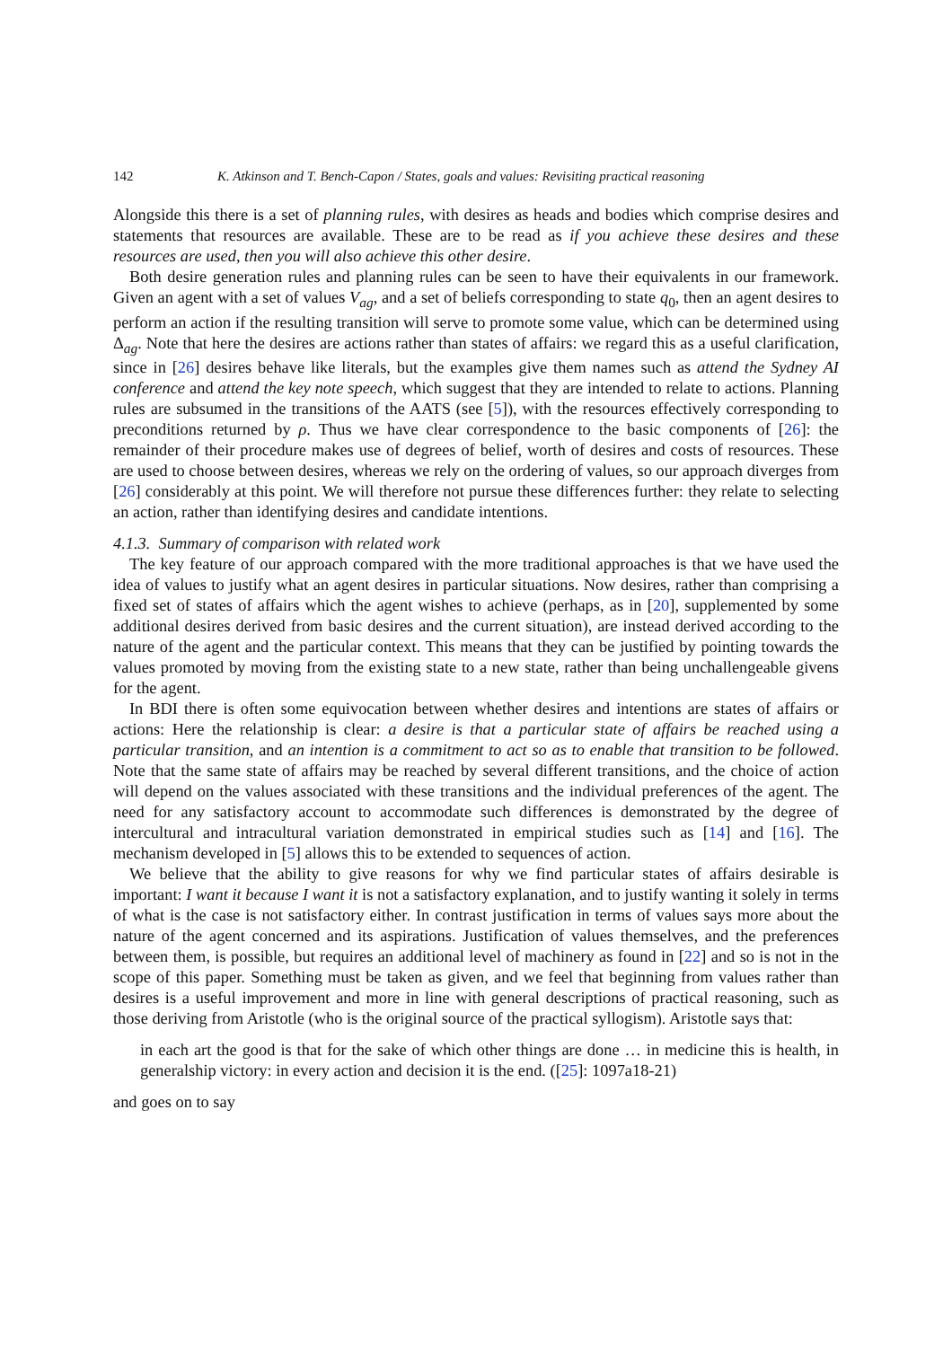142 K. Atkinson and T. Bench-Capon / States, goals and values: Revisiting practical reasoning
Alongside this there is a set of planning rules, with desires as heads and bodies which comprise desires and statements that resources are available. These are to be read as if you achieve these desires and these resources are used, then you will also achieve this other desire.
Both desire generation rules and planning rules can be seen to have their equivalents in our framework. Given an agent with a set of values V<sub>ag</sub>, and a set of beliefs corresponding to state q<sub>0</sub>, then an agent desires to perform an action if the resulting transition will serve to promote some value, which can be determined using Δ<sub>ag</sub>. Note that here the desires are actions rather than states of affairs: we regard this as a useful clarification, since in [26] desires behave like literals, but the examples give them names such as attend the Sydney AI conference and attend the key note speech, which suggest that they are intended to relate to actions. Planning rules are subsumed in the transitions of the AATS (see [5]), with the resources effectively corresponding to preconditions returned by ρ. Thus we have clear correspondence to the basic components of [26]: the remainder of their procedure makes use of degrees of belief, worth of desires and costs of resources. These are used to choose between desires, whereas we rely on the ordering of values, so our approach diverges from [26] considerably at this point. We will therefore not pursue these differences further: they relate to selecting an action, rather than identifying desires and candidate intentions.
4.1.3. Summary of comparison with related work
The key feature of our approach compared with the more traditional approaches is that we have used the idea of values to justify what an agent desires in particular situations. Now desires, rather than comprising a fixed set of states of affairs which the agent wishes to achieve (perhaps, as in [20], supplemented by some additional desires derived from basic desires and the current situation), are instead derived according to the nature of the agent and the particular context. This means that they can be justified by pointing towards the values promoted by moving from the existing state to a new state, rather than being unchallengeable givens for the agent.
In BDI there is often some equivocation between whether desires and intentions are states of affairs or actions: Here the relationship is clear: a desire is that a particular state of affairs be reached using a particular transition, and an intention is a commitment to act so as to enable that transition to be followed. Note that the same state of affairs may be reached by several different transitions, and the choice of action will depend on the values associated with these transitions and the individual preferences of the agent. The need for any satisfactory account to accommodate such differences is demonstrated by the degree of intercultural and intracultural variation demonstrated in empirical studies such as [14] and [16]. The mechanism developed in [5] allows this to be extended to sequences of action.
We believe that the ability to give reasons for why we find particular states of affairs desirable is important: I want it because I want it is not a satisfactory explanation, and to justify wanting it solely in terms of what is the case is not satisfactory either. In contrast justification in terms of values says more about the nature of the agent concerned and its aspirations. Justification of values themselves, and the preferences between them, is possible, but requires an additional level of machinery as found in [22] and so is not in the scope of this paper. Something must be taken as given, and we feel that beginning from values rather than desires is a useful improvement and more in line with general descriptions of practical reasoning, such as those deriving from Aristotle (who is the original source of the practical syllogism). Aristotle says that:
in each art the good is that for the sake of which other things are done … in medicine this is health, in generalship victory: in every action and decision it is the end. ([25]: 1097a18-21)
and goes on to say